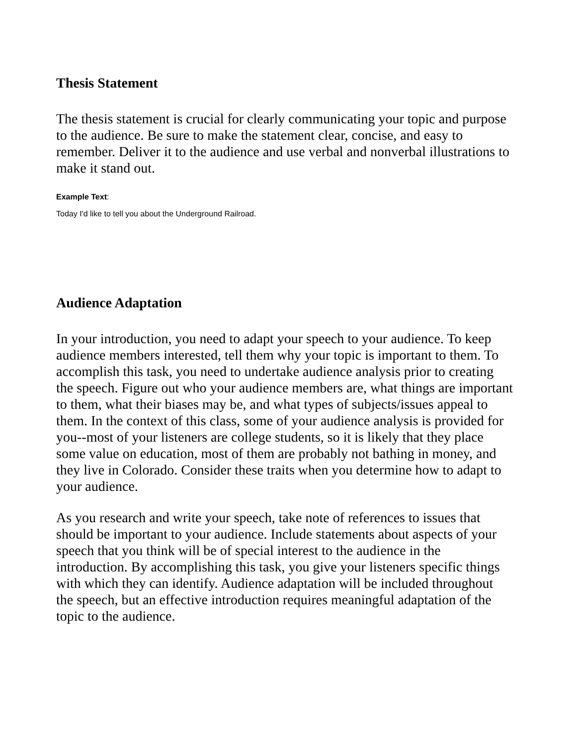Thesis Statement
The thesis statement is crucial for clearly communicating your topic and purpose to the audience. Be sure to make the statement clear, concise, and easy to remember. Deliver it to the audience and use verbal and nonverbal illustrations to make it stand out.
Example Text:
Today I'd like to tell you about the Underground Railroad.
Audience Adaptation
In your introduction, you need to adapt your speech to your audience. To keep audience members interested, tell them why your topic is important to them. To accomplish this task, you need to undertake audience analysis prior to creating the speech. Figure out who your audience members are, what things are important to them, what their biases may be, and what types of subjects/issues appeal to them. In the context of this class, some of your audience analysis is provided for you--most of your listeners are college students, so it is likely that they place some value on education, most of them are probably not bathing in money, and they live in Colorado. Consider these traits when you determine how to adapt to your audience.
As you research and write your speech, take note of references to issues that should be important to your audience. Include statements about aspects of your speech that you think will be of special interest to the audience in the introduction. By accomplishing this task, you give your listeners specific things with which they can identify. Audience adaptation will be included throughout the speech, but an effective introduction requires meaningful adaptation of the topic to the audience.